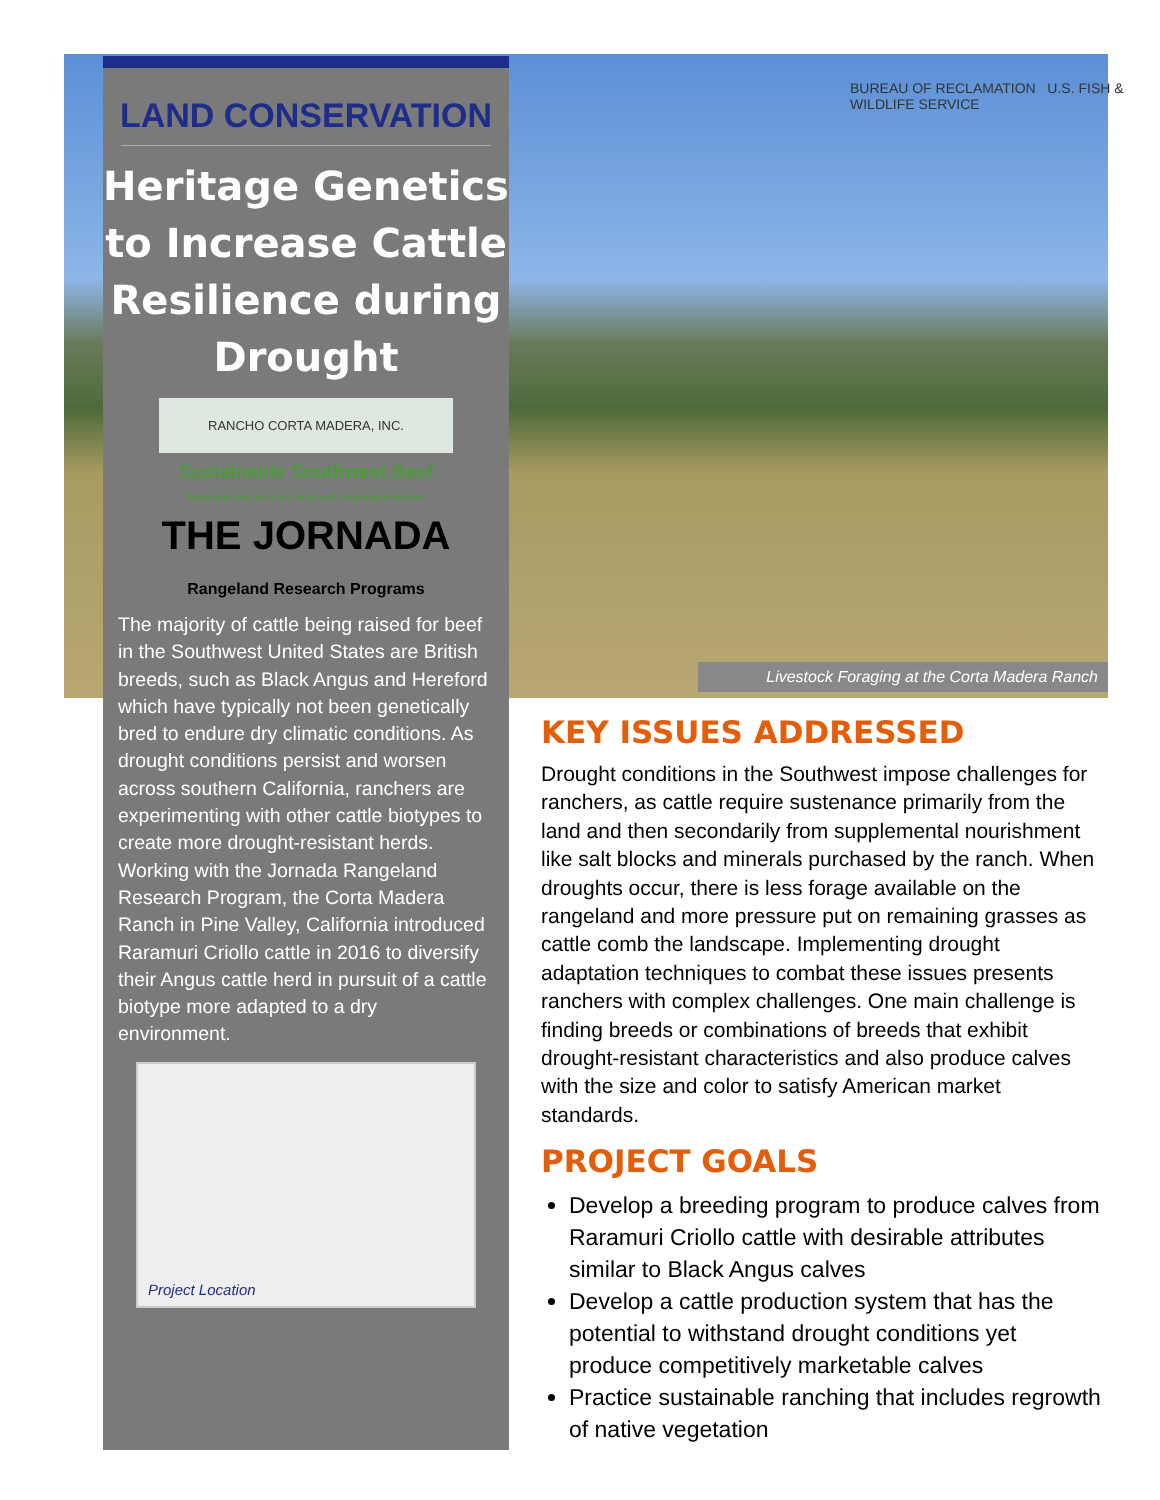BUREAU OF RECLAMATION U.S. FISH & WILDLIFE SERVICE
LAND CONSERVATION
Heritage Genetics to Increase Cattle Resilience during Drought
RANCHO CORTA MADERA, INC.
Sustainable Southwest Beef
knowledge and tools for ranch and rangeland resilience
THE JORNADA
Rangeland Research Programs
The majority of cattle being raised for beef in the Southwest United States are British breeds, such as Black Angus and Hereford which have typically not been genetically bred to endure dry climatic conditions. As drought conditions persist and worsen across southern California, ranchers are experimenting with other cattle biotypes to create more drought-resistant herds. Working with the Jornada Rangeland Research Program, the Corta Madera Ranch in Pine Valley, California introduced Raramuri Criollo cattle in 2016 to diversify their Angus cattle herd in pursuit of a cattle biotype more adapted to a dry environment.
Project Location
Livestock Foraging at the Corta Madera Ranch
KEY ISSUES ADDRESSED
Drought conditions in the Southwest impose challenges for ranchers, as cattle require sustenance primarily from the land and then secondarily from supplemental nourishment like salt blocks and minerals purchased by the ranch. When droughts occur, there is less forage available on the rangeland and more pressure put on remaining grasses as cattle comb the landscape. Implementing drought adaptation techniques to combat these issues presents ranchers with complex challenges. One main challenge is finding breeds or combinations of breeds that exhibit drought-resistant characteristics and also produce calves with the size and color to satisfy American market standards.
PROJECT GOALS
Develop a breeding program to produce calves from Raramuri Criollo cattle with desirable attributes similar to Black Angus calves
Develop a cattle production system that has the potential to withstand drought conditions yet produce competitively marketable calves
Practice sustainable ranching that includes regrowth of native vegetation